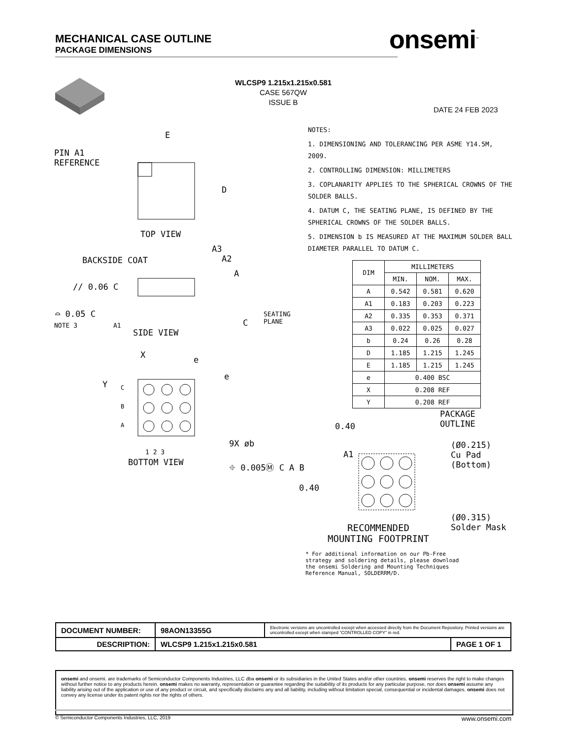MECHANICAL CASE OUTLINE
PACKAGE DIMENSIONS
onsemi<sup>™</sup>
WLCSP9 1.215x1.215x0.581
CASE 567QW
ISSUE B
DATE 24 FEB 2023
E
PIN A1
REFERENCE
D
TOP VIEW
A3
BACKSIDE COAT A2
A
// 0.06 C
⌓ 0.05 C
SEATING
PLANE
NOTE 3 A1 C
SIDE VIEW
X e
e
Y C
B
A
9X øb
1 2 3
⌖ 0.005Ⓜ C A B
BOTTOM VIEW
NOTES:
1. DIMENSIONING AND TOLERANCING PER ASME Y14.5M, 2009.
2. CONTROLLING DIMENSION: MILLIMETERS
3. COPLANARITY APPLIES TO THE SPHERICAL CROWNS OF THE SOLDER BALLS.
4. DATUM C, THE SEATING PLANE, IS DEFINED BY THE SPHERICAL CROWNS OF THE SOLDER BALLS.
5. DIMENSION b IS MEASURED AT THE MAXIMUM SOLDER BALL DIAMETER PARALLEL TO DATUM C.
| DIM | MILLIMETERS | | |
| --- | --- | --- | --- |
| | MIN. | NOM. | MAX. |
| A | 0.542 | 0.581 | 0.620 |
| A1 | 0.183 | 0.203 | 0.223 |
| A2 | 0.335 | 0.353 | 0.371 |
| A3 | 0.022 | 0.025 | 0.027 |
| b | 0.24 | 0.26 | 0.28 |
| D | 1.185 | 1.215 | 1.245 |
| E | 1.185 | 1.215 | 1.245 |
| e | 0.400 BSC | | |
| X | 0.208 REF | | |
| Y | 0.208 REF | | |
0.40
PACKAGE
OUTLINE
(Ø0.215)
Cu Pad
(Bottom)
A1
0.40
(Ø0.315)
Solder Mask
RECOMMENDED
MOUNTING FOOTPRINT
* For additional information on our Pb-Free strategy and soldering details, please download the onsemi Soldering and Mounting Techniques Reference Manual, SOLDERRM/D.
| DOCUMENT NUMBER: | 98AON13355G | Electronic versions are uncontrolled except when accessed directly from the Document Repository. Printed versions are uncontrolled except when stamped “CONTROLLED COPY” in red. | |
| DESCRIPTION: | WLCSP9 1.215x1.215x0.581 | | PAGE 1 OF 1 |
onsemi and onsemi. are trademarks of Semiconductor Components Industries, LLC dba onsemi or its subsidiaries in the United States and/or other countries. onsemi reserves the right to make changes without further notice to any products herein. onsemi makes no warranty, representation or guarantee regarding the suitability of its products for any particular purpose, nor does onsemi assume any liability arising out of the application or use of any product or circuit, and specifically disclaims any and all liability, including without limitation special, consequential or incidental damages. onsemi does not convey any license under its patent rights nor the rights of others.
© Semiconductor Components Industries, LLC, 2019 www.onsemi.com